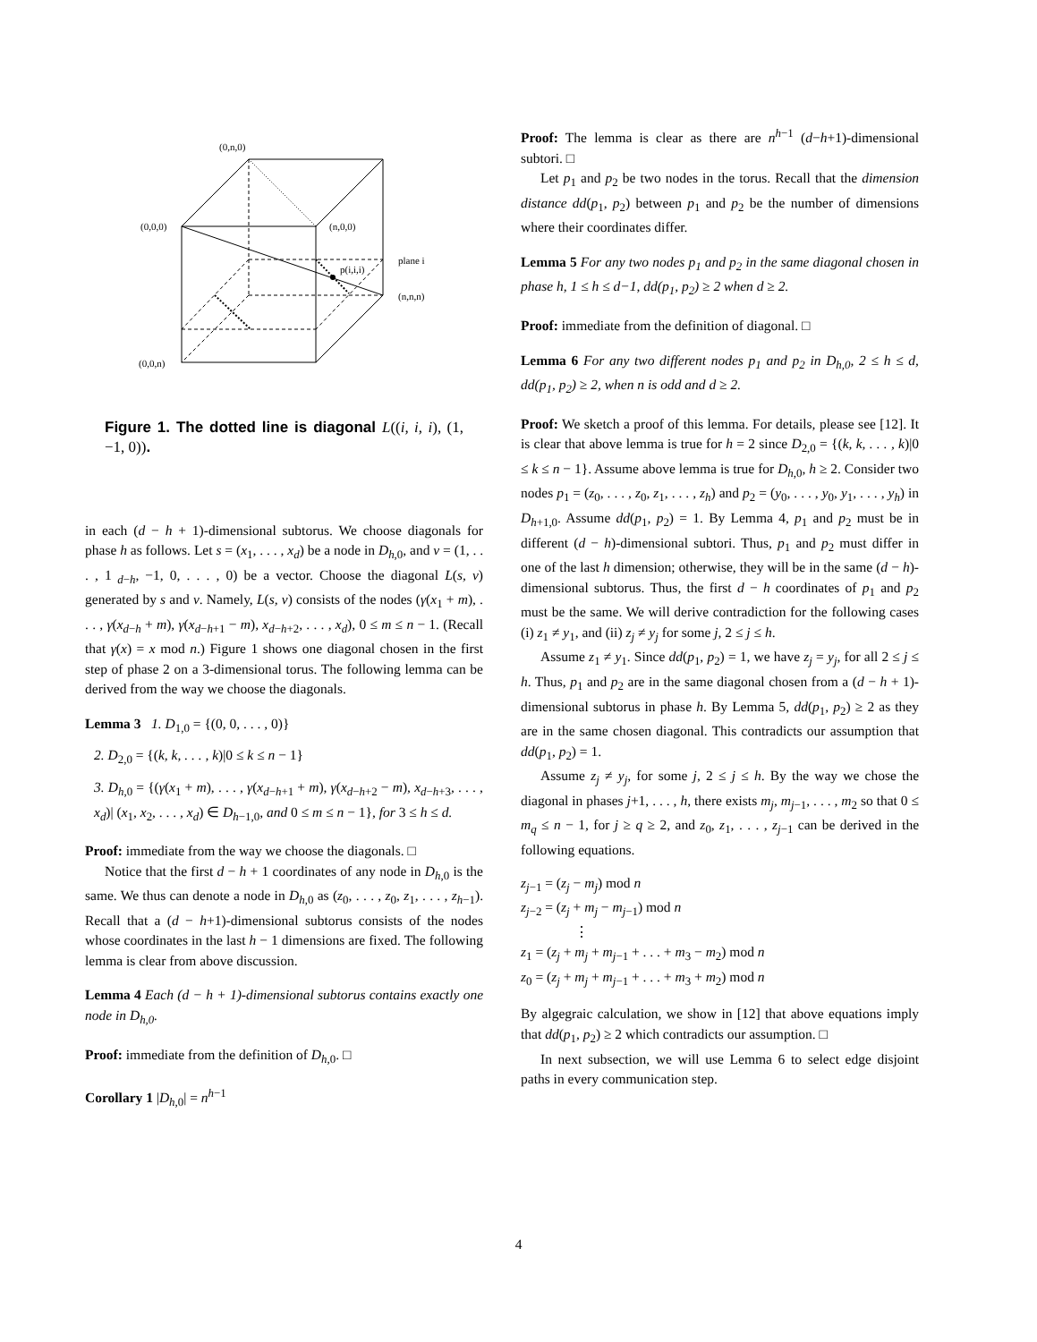(0,n,0)
(0,0,0)
(n,0,0)
plane i
p(i,i,i)
(n,n,n)
(0,0,n)
Figure 1. The dotted line is diagonal L((i, i, i), (1, −1, 0)).
in each (d − h + 1)-dimensional subtorus. We choose diagonals for phase h as follows. Let s = (x<sub>1</sub>, . . . , x<sub>d</sub>) be a node in D<sub>h,0</sub>, and v = (1, . . . , 1<sub>d−h</sub>, −1, 0, . . . , 0) be a vector. Choose the diagonal L(s, v) generated by s and v. Namely, L(s, v) consists of the nodes (γ(x<sub>1</sub> + m), . . . , γ(x<sub>d−h</sub> + m), γ(x<sub>d−h+1</sub> − m), x<sub>d−h+2</sub>, . . . , x<sub>d</sub>), 0 ≤ m ≤ n − 1. (Recall that γ(x) = x mod n.) Figure 1 shows one diagonal chosen in the first step of phase 2 on a 3-dimensional torus. The following lemma can be derived from the way we choose the diagonals.
Lemma 3 1. D<sub>1,0</sub> = {(0, 0, . . . , 0)}
2. D<sub>2,0</sub> = {(k, k, . . . , k)|0 ≤ k ≤ n − 1}
3. D<sub>h,0</sub> = {(γ(x<sub>1</sub> + m), . . . , γ(x<sub>d−h+1</sub> + m), γ(x<sub>d−h+2</sub> − m), x<sub>d−h+3</sub>, . . . , x<sub>d</sub>)| (x<sub>1</sub>, x<sub>2</sub>, . . . , x<sub>d</sub>) ∈ D<sub>h−1,0</sub>, and 0 ≤ m ≤ n − 1}, for 3 ≤ h ≤ d.
Proof: immediate from the way we choose the diagonals. □
Notice that the first d − h + 1 coordinates of any node in D<sub>h,0</sub> is the same. We thus can denote a node in D<sub>h,0</sub> as (z<sub>0</sub>, . . . , z<sub>0</sub>, z<sub>1</sub>, . . . , z<sub>h−1</sub>). Recall that a (d − h+1)-dimensional subtorus consists of the nodes whose coordinates in the last h − 1 dimensions are fixed. The following lemma is clear from above discussion.
Lemma 4 Each (d − h + 1)-dimensional subtorus contains exactly one node in D<sub>h,0</sub>.
Proof: immediate from the definition of D<sub>h,0</sub>. □
Corollary 1 |D<sub>h,0</sub>| = n<sup>h−1</sup>
Proof: The lemma is clear as there are n<sup>h−1</sup> (d−h+1)-dimensional subtori. □
Let p<sub>1</sub> and p<sub>2</sub> be two nodes in the torus. Recall that the dimension distance dd(p<sub>1</sub>, p<sub>2</sub>) between p<sub>1</sub> and p<sub>2</sub> be the number of dimensions where their coordinates differ.
Lemma 5 For any two nodes p<sub>1</sub> and p<sub>2</sub> in the same diagonal chosen in phase h, 1 ≤ h ≤ d−1, dd(p<sub>1</sub>, p<sub>2</sub>) ≥ 2 when d ≥ 2.
Proof: immediate from the definition of diagonal. □
Lemma 6 For any two different nodes p<sub>1</sub> and p<sub>2</sub> in D<sub>h,0</sub>, 2 ≤ h ≤ d, dd(p<sub>1</sub>, p<sub>2</sub>) ≥ 2, when n is odd and d ≥ 2.
Proof: We sketch a proof of this lemma. For details, please see [12]. It is clear that above lemma is true for h = 2 since D<sub>2,0</sub> = {(k, k, . . . , k)|0 ≤ k ≤ n − 1}. Assume above lemma is true for D<sub>h,0</sub>, h ≥ 2. Consider two nodes p<sub>1</sub> = (z<sub>0</sub>, . . . , z<sub>0</sub>, z<sub>1</sub>, . . . , z<sub>h</sub>) and p<sub>2</sub> = (y<sub>0</sub>, . . . , y<sub>0</sub>, y<sub>1</sub>, . . . , y<sub>h</sub>) in D<sub>h+1,0</sub>. Assume dd(p<sub>1</sub>, p<sub>2</sub>) = 1. By Lemma 4, p<sub>1</sub> and p<sub>2</sub> must be in different (d − h)-dimensional subtori. Thus, p<sub>1</sub> and p<sub>2</sub> must differ in one of the last h dimension; otherwise, they will be in the same (d − h)-dimensional subtorus. Thus, the first d − h coordinates of p<sub>1</sub> and p<sub>2</sub> must be the same. We will derive contradiction for the following cases (i) z<sub>1</sub> ≠ y<sub>1</sub>, and (ii) z<sub>j</sub> ≠ y<sub>j</sub> for some j, 2 ≤ j ≤ h.
Assume z<sub>1</sub> ≠ y<sub>1</sub>. Since dd(p<sub>1</sub>, p<sub>2</sub>) = 1, we have z<sub>j</sub> = y<sub>j</sub>, for all 2 ≤ j ≤ h. Thus, p<sub>1</sub> and p<sub>2</sub> are in the same diagonal chosen from a (d − h + 1)-dimensional subtorus in phase h. By Lemma 5, dd(p<sub>1</sub>, p<sub>2</sub>) ≥ 2 as they are in the same chosen diagonal. This contradicts our assumption that dd(p<sub>1</sub>, p<sub>2</sub>) = 1.
Assume z<sub>j</sub> ≠ y<sub>j</sub>, for some j, 2 ≤ j ≤ h. By the way we chose the diagonal in phases j+1, . . . , h, there exists m<sub>j</sub>, m<sub>j−1</sub>, . . . , m<sub>2</sub> so that 0 ≤ m<sub>q</sub> ≤ n − 1, for j ≥ q ≥ 2, and z<sub>0</sub>, z<sub>1</sub>, . . . , z<sub>j−1</sub> can be derived in the following equations.
z<sub>j−1</sub> = (z<sub>j</sub> − m<sub>j</sub>) mod n
z<sub>j−2</sub> = (z<sub>j</sub> + m<sub>j</sub> − m<sub>j−1</sub>) mod n
⋮
z<sub>1</sub> = (z<sub>j</sub> + m<sub>j</sub> + m<sub>j−1</sub> + . . . + m<sub>3</sub> − m<sub>2</sub>) mod n
z<sub>0</sub> = (z<sub>j</sub> + m<sub>j</sub> + m<sub>j−1</sub> + . . . + m<sub>3</sub> + m<sub>2</sub>) mod n
By algegraic calculation, we show in [12] that above equations imply that dd(p<sub>1</sub>, p<sub>2</sub>) ≥ 2 which contradicts our assumption. □
In next subsection, we will use Lemma 6 to select edge disjoint paths in every communication step.
4